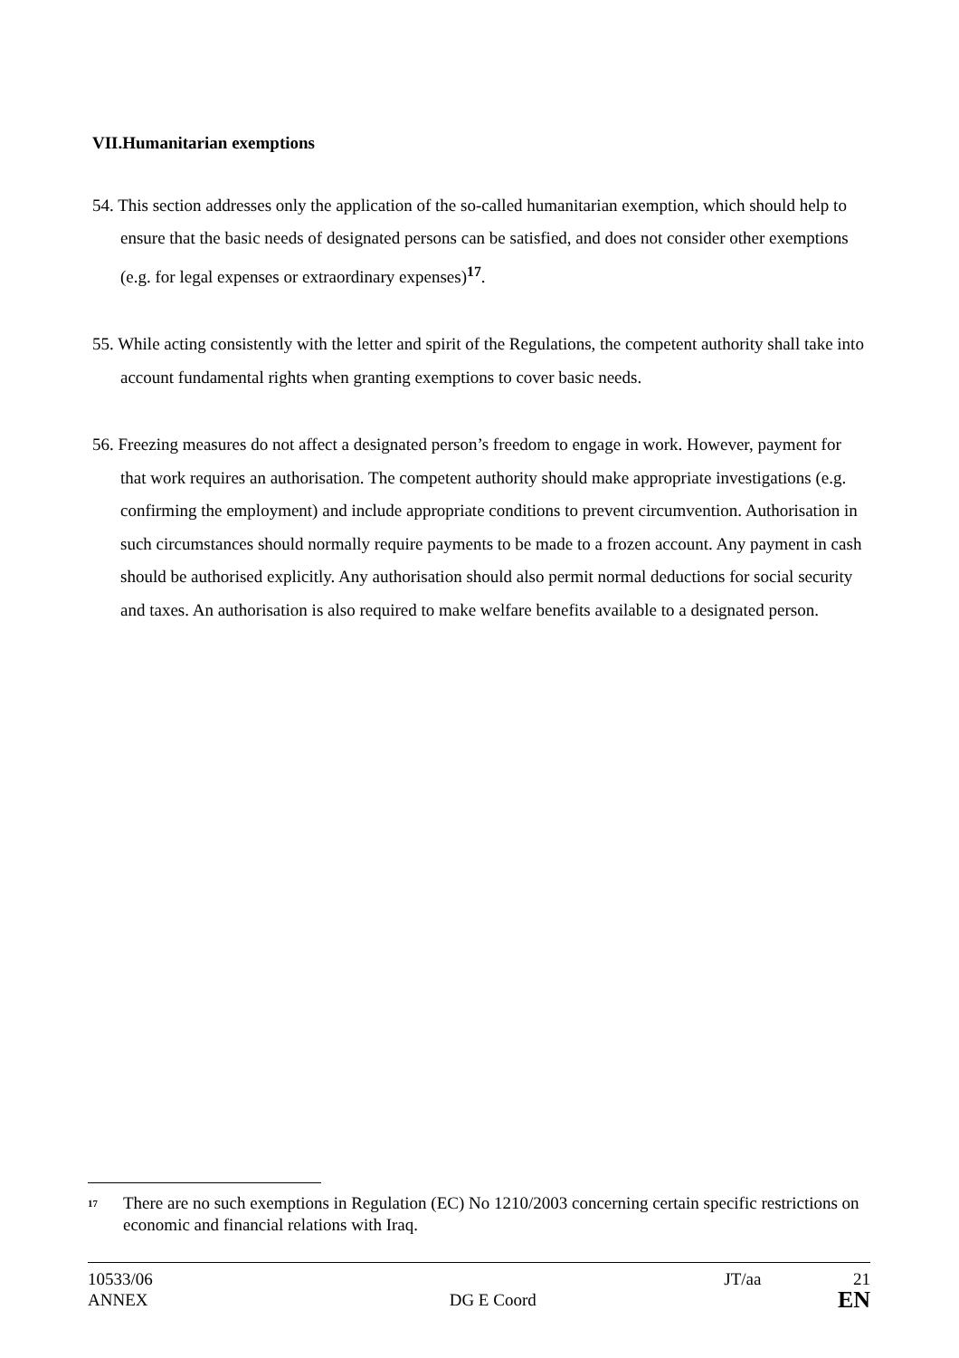VII.Humanitarian exemptions
54. This section addresses only the application of the so-called humanitarian exemption, which should help to ensure that the basic needs of designated persons can be satisfied, and does not consider other exemptions (e.g. for legal expenses or extraordinary expenses)<sup>17</sup>.
55. While acting consistently with the letter and spirit of the Regulations, the competent authority shall take into account fundamental rights when granting exemptions to cover basic needs.
56. Freezing measures do not affect a designated person’s freedom to engage in work. However, payment for that work requires an authorisation. The competent authority should make appropriate investigations (e.g. confirming the employment) and include appropriate conditions to prevent circumvention. Authorisation in such circumstances should normally require payments to be made to a frozen account. Any payment in cash should be authorised explicitly. Any authorisation should also permit normal deductions for social security and taxes. An authorisation is also required to make welfare benefits available to a designated person.
<sup>17</sup>
There are no such exemptions in Regulation (EC) No 1210/2003 concerning certain specific restrictions on economic and financial relations with Iraq.
10533/06 JT/aa 21
ANNEX DG E Coord EN